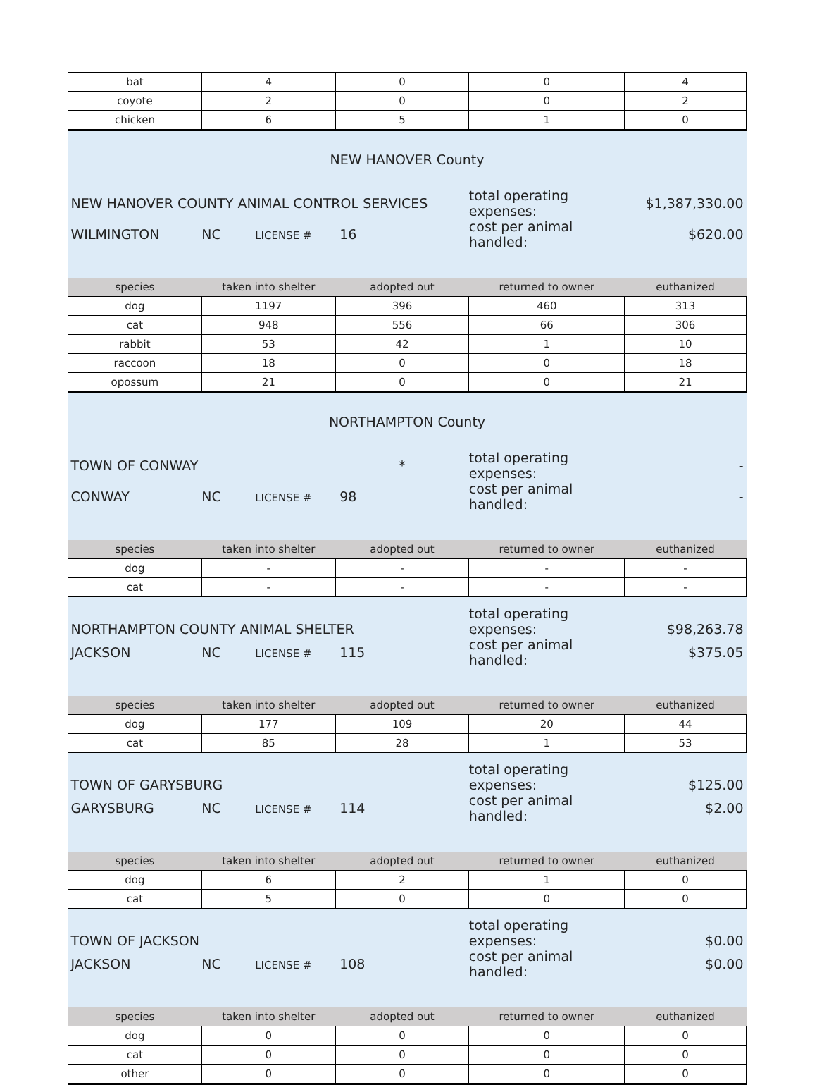| bat | 4 | 0 | 0 | 4 |
| coyote | 2 | 0 | 0 | 2 |
| chicken | 6 | 5 | 1 | 0 |
| NEW HANOVER County | | | | |
| NEW HANOVER COUNTY ANIMAL CONTROL SERVICES | | | total operating expenses: | $1,387,330.00 |
| WILMINGTON | NC LICENSE # | 16 | cost per animal handled: | $620.00 |
| species | taken into shelter | adopted out | returned to owner | euthanized |
| dog | 1197 | 396 | 460 | 313 |
| cat | 948 | 556 | 66 | 306 |
| rabbit | 53 | 42 | 1 | 10 |
| raccoon | 18 | 0 | 0 | 18 |
| opossum | 21 | 0 | 0 | 21 |
| NORTHAMPTON County | | | | |
| TOWN OF CONWAY | | * | total operating expenses: | - |
| CONWAY | NC LICENSE # | 98 | cost per animal handled: | - |
| species | taken into shelter | adopted out | returned to owner | euthanized |
| dog | - | - | - | - |
| cat | - | - | - | - |
| NORTHAMPTON COUNTY ANIMAL SHELTER | | | total operating expenses: | $98,263.78 |
| JACKSON | NC LICENSE # | 115 | cost per animal handled: | $375.05 |
| species | taken into shelter | adopted out | returned to owner | euthanized |
| dog | 177 | 109 | 20 | 44 |
| cat | 85 | 28 | 1 | 53 |
| TOWN OF GARYSBURG | | | total operating expenses: | $125.00 |
| GARYSBURG | NC LICENSE # | 114 | cost per animal handled: | $2.00 |
| species | taken into shelter | adopted out | returned to owner | euthanized |
| dog | 6 | 2 | 1 | 0 |
| cat | 5 | 0 | 0 | 0 |
| TOWN OF JACKSON | | | total operating expenses: | $0.00 |
| JACKSON | NC LICENSE # | 108 | cost per animal handled: | $0.00 |
| species | taken into shelter | adopted out | returned to owner | euthanized |
| dog | 0 | 0 | 0 | 0 |
| cat | 0 | 0 | 0 | 0 |
| other | 0 | 0 | 0 | 0 |